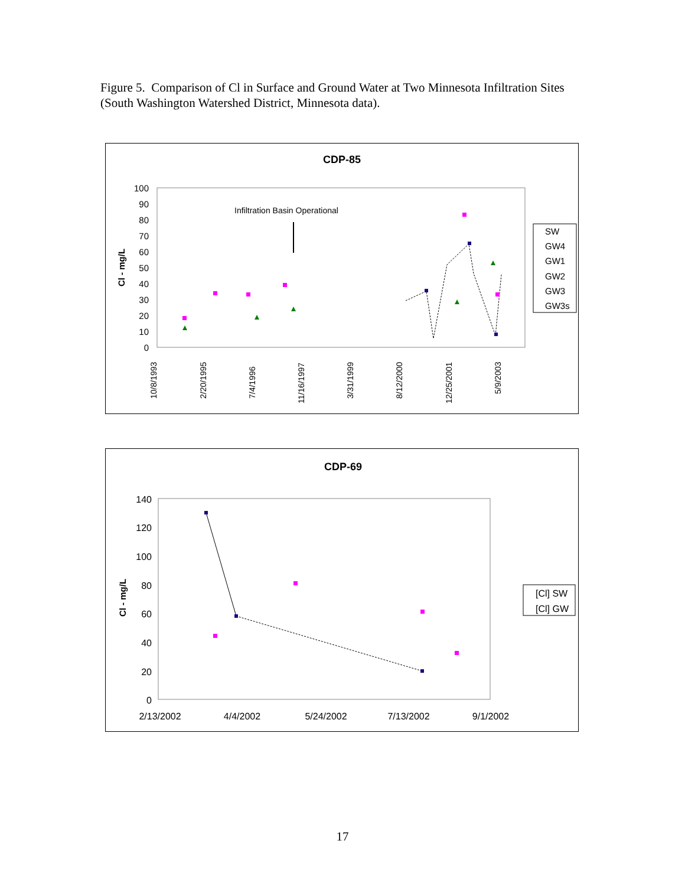Figure 5. Comparison of Cl in Surface and Ground Water at Two Minnesota Infiltration Sites (South Washington Watershed District, Minnesota data).
CDP-85
100
90
80
70
60
50
40
30
20
10
0
Cl - mg/L
Infiltration Basin Operational
10/8/1993
2/20/1995
7/4/1996
11/16/1997
3/31/1999
8/12/2000
12/25/2001
5/9/2003
SW
GW4
GW1
GW2
GW3
GW3s
CDP-69
140
120
100
80
60
40
20
0
Cl - mg/L
2/13/2002
4/4/2002
5/24/2002
7/13/2002
9/1/2002
[Cl] SW
[Cl] GW
17